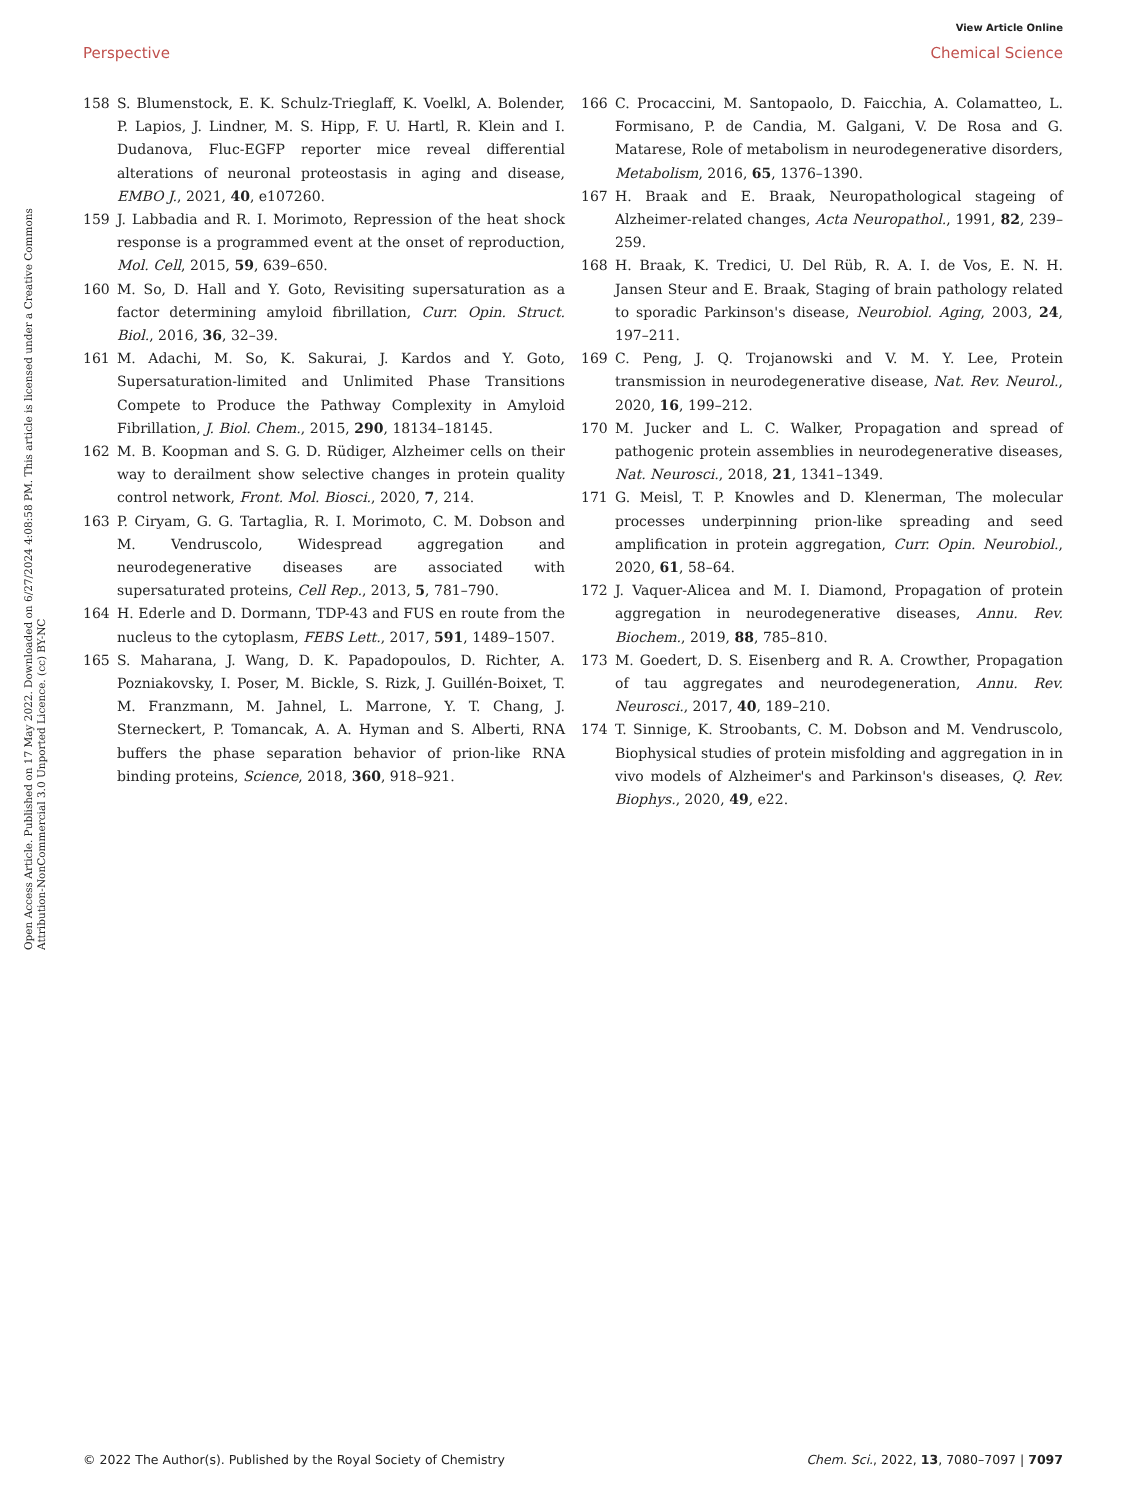View Article Online
Perspective Chemical Science
Open Access Article. Published on 17 May 2022. Downloaded on 6/27/2024 4:08:58 PM. This article is licensed under a Creative Commons Attribution-NonCommercial 3.0 Unported Licence. (cc) BY-NC
158 S. Blumenstock, E. K. Schulz-Trieglaff, K. Voelkl, A. Bolender, P. Lapios, J. Lindner, M. S. Hipp, F. U. Hartl, R. Klein and I. Dudanova, Fluc-EGFP reporter mice reveal differential alterations of neuronal proteostasis in aging and disease, EMBO J., 2021, 40, e107260.
159 J. Labbadia and R. I. Morimoto, Repression of the heat shock response is a programmed event at the onset of reproduction, Mol. Cell, 2015, 59, 639–650.
160 M. So, D. Hall and Y. Goto, Revisiting supersaturation as a factor determining amyloid fibrillation, Curr. Opin. Struct. Biol., 2016, 36, 32–39.
161 M. Adachi, M. So, K. Sakurai, J. Kardos and Y. Goto, Supersaturation-limited and Unlimited Phase Transitions Compete to Produce the Pathway Complexity in Amyloid Fibrillation, J. Biol. Chem., 2015, 290, 18134–18145.
162 M. B. Koopman and S. G. D. Rüdiger, Alzheimer cells on their way to derailment show selective changes in protein quality control network, Front. Mol. Biosci., 2020, 7, 214.
163 P. Ciryam, G. G. Tartaglia, R. I. Morimoto, C. M. Dobson and M. Vendruscolo, Widespread aggregation and neurodegenerative diseases are associated with supersaturated proteins, Cell Rep., 2013, 5, 781–790.
164 H. Ederle and D. Dormann, TDP-43 and FUS en route from the nucleus to the cytoplasm, FEBS Lett., 2017, 591, 1489–1507.
165 S. Maharana, J. Wang, D. K. Papadopoulos, D. Richter, A. Pozniakovsky, I. Poser, M. Bickle, S. Rizk, J. Guillén-Boixet, T. M. Franzmann, M. Jahnel, L. Marrone, Y. T. Chang, J. Sterneckert, P. Tomancak, A. A. Hyman and S. Alberti, RNA buffers the phase separation behavior of prion-like RNA binding proteins, Science, 2018, 360, 918–921.
166 C. Procaccini, M. Santopaolo, D. Faicchia, A. Colamatteo, L. Formisano, P. de Candia, M. Galgani, V. De Rosa and G. Matarese, Role of metabolism in neurodegenerative disorders, Metabolism, 2016, 65, 1376–1390.
167 H. Braak and E. Braak, Neuropathological stageing of Alzheimer-related changes, Acta Neuropathol., 1991, 82, 239–259.
168 H. Braak, K. Tredici, U. Del Rüb, R. A. I. de Vos, E. N. H. Jansen Steur and E. Braak, Staging of brain pathology related to sporadic Parkinson's disease, Neurobiol. Aging, 2003, 24, 197–211.
169 C. Peng, J. Q. Trojanowski and V. M. Y. Lee, Protein transmission in neurodegenerative disease, Nat. Rev. Neurol., 2020, 16, 199–212.
170 M. Jucker and L. C. Walker, Propagation and spread of pathogenic protein assemblies in neurodegenerative diseases, Nat. Neurosci., 2018, 21, 1341–1349.
171 G. Meisl, T. P. Knowles and D. Klenerman, The molecular processes underpinning prion-like spreading and seed amplification in protein aggregation, Curr. Opin. Neurobiol., 2020, 61, 58–64.
172 J. Vaquer-Alicea and M. I. Diamond, Propagation of protein aggregation in neurodegenerative diseases, Annu. Rev. Biochem., 2019, 88, 785–810.
173 M. Goedert, D. S. Eisenberg and R. A. Crowther, Propagation of tau aggregates and neurodegeneration, Annu. Rev. Neurosci., 2017, 40, 189–210.
174 T. Sinnige, K. Stroobants, C. M. Dobson and M. Vendruscolo, Biophysical studies of protein misfolding and aggregation in in vivo models of Alzheimer's and Parkinson's diseases, Q. Rev. Biophys., 2020, 49, e22.
© 2022 The Author(s). Published by the Royal Society of Chemistry Chem. Sci., 2022, 13, 7080–7097 | 7097